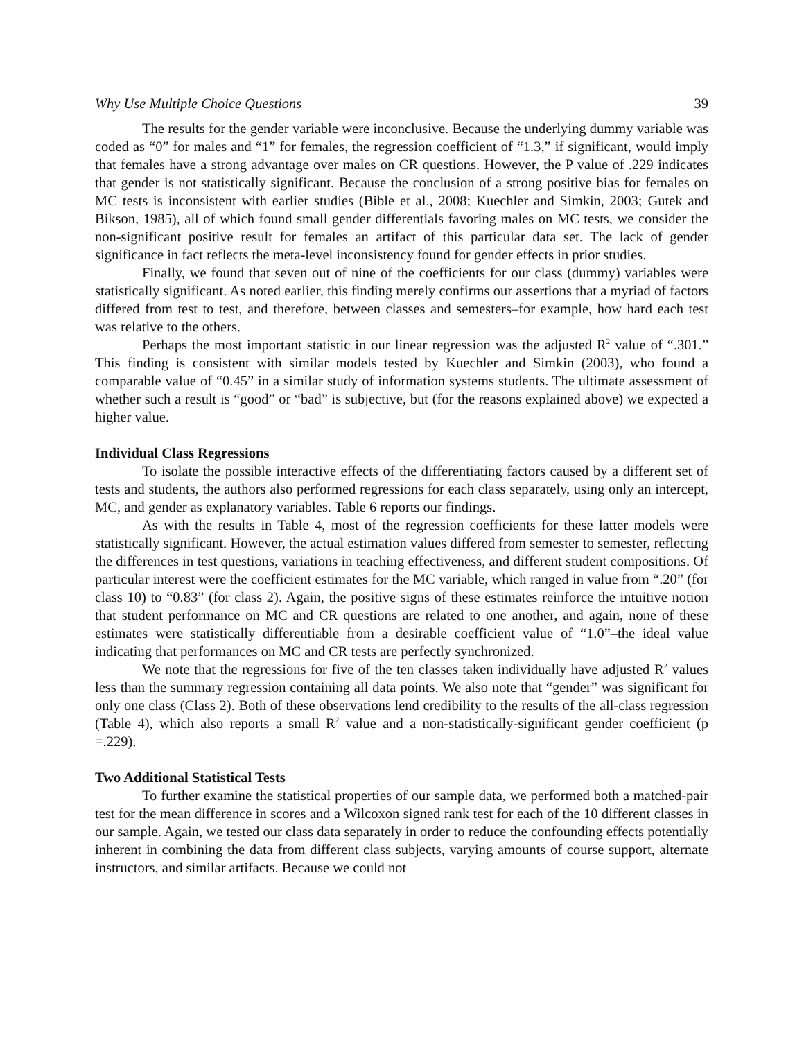Why Use Multiple Choice Questions 39
The results for the gender variable were inconclusive. Because the underlying dummy variable was coded as “0” for males and “1” for females, the regression coefficient of “1.3,” if significant, would imply that females have a strong advantage over males on CR questions. However, the P value of .229 indicates that gender is not statistically significant. Because the conclusion of a strong positive bias for females on MC tests is inconsistent with earlier studies (Bible et al., 2008; Kuechler and Simkin, 2003; Gutek and Bikson, 1985), all of which found small gender differentials favoring males on MC tests, we consider the non-significant positive result for females an artifact of this particular data set. The lack of gender significance in fact reflects the meta-level inconsistency found for gender effects in prior studies.
Finally, we found that seven out of nine of the coefficients for our class (dummy) variables were statistically significant. As noted earlier, this finding merely confirms our assertions that a myriad of factors differed from test to test, and therefore, between classes and semesters–for example, how hard each test was relative to the others.
Perhaps the most important statistic in our linear regression was the adjusted R<sup>2</sup> value of “.301.” This finding is consistent with similar models tested by Kuechler and Simkin (2003), who found a comparable value of “0.45” in a similar study of information systems students. The ultimate assessment of whether such a result is “good” or “bad” is subjective, but (for the reasons explained above) we expected a higher value.
Individual Class Regressions
To isolate the possible interactive effects of the differentiating factors caused by a different set of tests and students, the authors also performed regressions for each class separately, using only an intercept, MC, and gender as explanatory variables. Table 6 reports our findings.
As with the results in Table 4, most of the regression coefficients for these latter models were statistically significant. However, the actual estimation values differed from semester to semester, reflecting the differences in test questions, variations in teaching effectiveness, and different student compositions. Of particular interest were the coefficient estimates for the MC variable, which ranged in value from “.20” (for class 10) to “0.83” (for class 2). Again, the positive signs of these estimates reinforce the intuitive notion that student performance on MC and CR questions are related to one another, and again, none of these estimates were statistically differentiable from a desirable coefficient value of “1.0”–the ideal value indicating that performances on MC and CR tests are perfectly synchronized.
We note that the regressions for five of the ten classes taken individually have adjusted R<sup>2</sup> values less than the summary regression containing all data points. We also note that “gender” was significant for only one class (Class 2). Both of these observations lend credibility to the results of the all-class regression (Table 4), which also reports a small R<sup>2</sup> value and a non-statistically-significant gender coefficient (p =.229).
Two Additional Statistical Tests
To further examine the statistical properties of our sample data, we performed both a matched-pair test for the mean difference in scores and a Wilcoxon signed rank test for each of the 10 different classes in our sample. Again, we tested our class data separately in order to reduce the confounding effects potentially inherent in combining the data from different class subjects, varying amounts of course support, alternate instructors, and similar artifacts. Because we could not